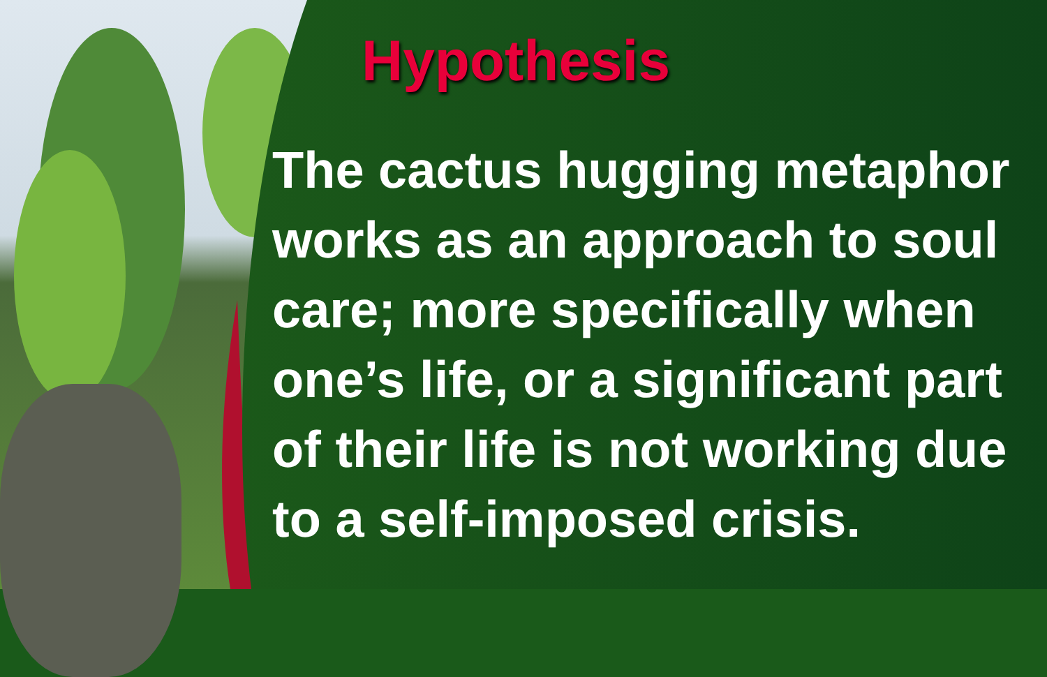Hypothesis
The cactus hugging metaphor works as an approach to soul care; more specifically when one’s life, or a significant part of their life is not working due to a self-imposed crisis.